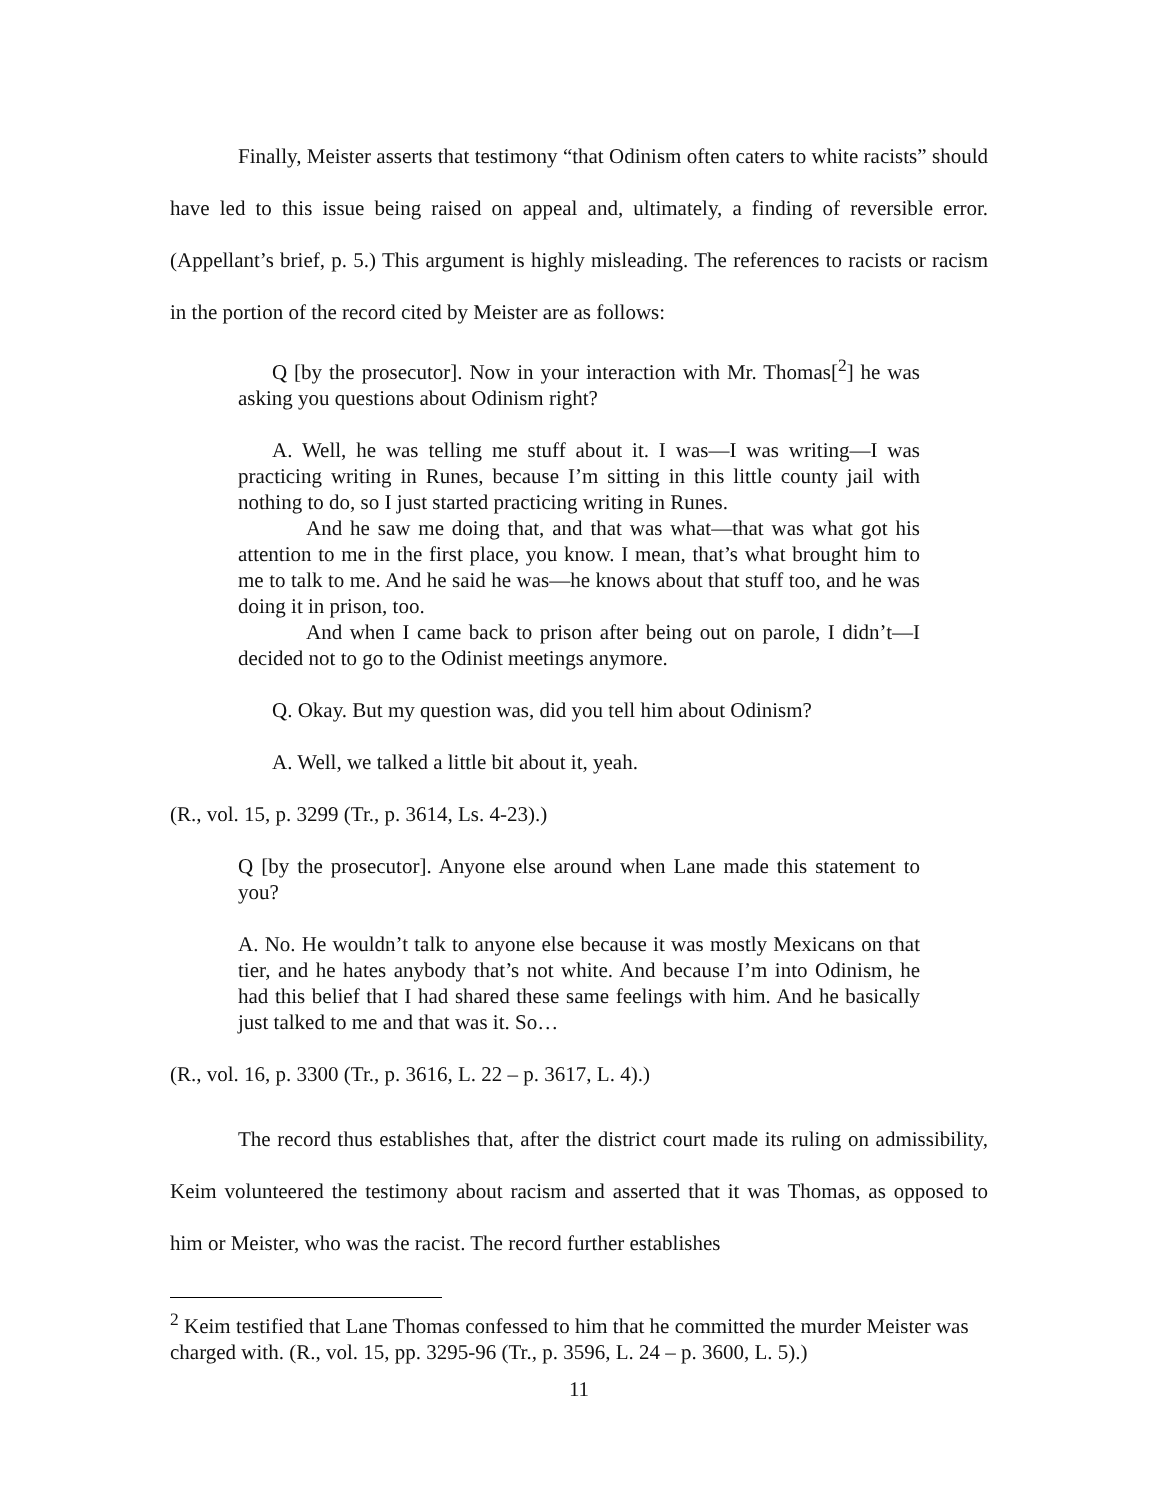Finally, Meister asserts that testimony “that Odinism often caters to white racists” should have led to this issue being raised on appeal and, ultimately, a finding of reversible error. (Appellant’s brief, p. 5.) This argument is highly misleading. The references to racists or racism in the portion of the record cited by Meister are as follows:
Q [by the prosecutor]. Now in your interaction with Mr. Thomas[<sup>2</sup>] he was asking you questions about Odinism right?
A. Well, he was telling me stuff about it. I was—I was writing—I was practicing writing in Runes, because I’m sitting in this little county jail with nothing to do, so I just started practicing writing in Runes.
And he saw me doing that, and that was what—that was what got his attention to me in the first place, you know. I mean, that’s what brought him to me to talk to me. And he said he was—he knows about that stuff too, and he was doing it in prison, too.
And when I came back to prison after being out on parole, I didn’t—I decided not to go to the Odinist meetings anymore.
Q. Okay. But my question was, did you tell him about Odinism?
A. Well, we talked a little bit about it, yeah.
(R., vol. 15, p. 3299 (Tr., p. 3614, Ls. 4-23).)
Q [by the prosecutor]. Anyone else around when Lane made this statement to you?
A. No. He wouldn’t talk to anyone else because it was mostly Mexicans on that tier, and he hates anybody that’s not white. And because I’m into Odinism, he had this belief that I had shared these same feelings with him. And he basically just talked to me and that was it. So…
(R., vol. 16, p. 3300 (Tr., p. 3616, L. 22 – p. 3617, L. 4).)
The record thus establishes that, after the district court made its ruling on admissibility, Keim volunteered the testimony about racism and asserted that it was Thomas, as opposed to him or Meister, who was the racist. The record further establishes
<sup>2</sup> Keim testified that Lane Thomas confessed to him that he committed the murder Meister was charged with. (R., vol. 15, pp. 3295-96 (Tr., p. 3596, L. 24 – p. 3600, L. 5).)
11